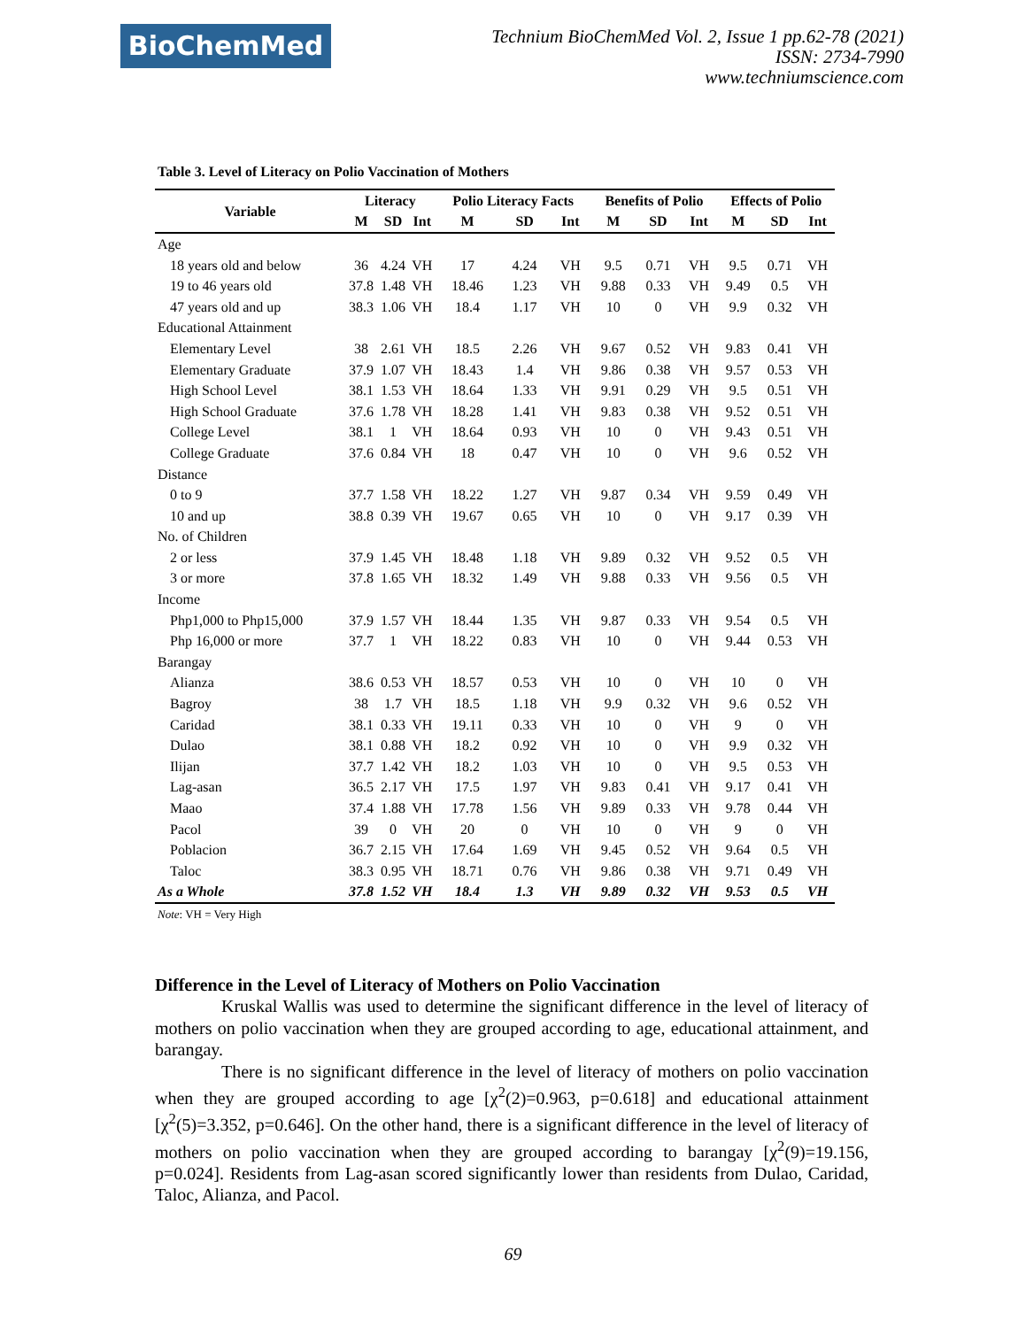BioChemMed
Technium BioChemMed Vol. 2, Issue 1 pp.62-78 (2021)
ISSN: 2734-7990
www.techniumscience.com
Table 3. Level of Literacy on Polio Vaccination of Mothers
| Variable | Literacy | | | Polio Literacy Facts | | | Benefits of Polio | | | Effects of Polio | | |
| --- | --- | --- | --- | --- | --- | --- | --- | --- | --- | --- | --- | --- |
| | M | SD | Int | M | SD | Int | M | SD | Int | M | SD | Int |
| Age | | | | | | | | | | | | |
| 18 years old and below | 36 | 4.24 | VH | 17 | 4.24 | VH | 9.5 | 0.71 | VH | 9.5 | 0.71 | VH |
| 19 to 46 years old | 37.8 | 1.48 | VH | 18.46 | 1.23 | VH | 9.88 | 0.33 | VH | 9.49 | 0.5 | VH |
| 47 years old and up | 38.3 | 1.06 | VH | 18.4 | 1.17 | VH | 10 | 0 | VH | 9.9 | 0.32 | VH |
| Educational Attainment | | | | | | | | | | | | |
| Elementary Level | 38 | 2.61 | VH | 18.5 | 2.26 | VH | 9.67 | 0.52 | VH | 9.83 | 0.41 | VH |
| Elementary Graduate | 37.9 | 1.07 | VH | 18.43 | 1.4 | VH | 9.86 | 0.38 | VH | 9.57 | 0.53 | VH |
| High School Level | 38.1 | 1.53 | VH | 18.64 | 1.33 | VH | 9.91 | 0.29 | VH | 9.5 | 0.51 | VH |
| High School Graduate | 37.6 | 1.78 | VH | 18.28 | 1.41 | VH | 9.83 | 0.38 | VH | 9.52 | 0.51 | VH |
| College Level | 38.1 | 1 | VH | 18.64 | 0.93 | VH | 10 | 0 | VH | 9.43 | 0.51 | VH |
| College Graduate | 37.6 | 0.84 | VH | 18 | 0.47 | VH | 10 | 0 | VH | 9.6 | 0.52 | VH |
| Distance | | | | | | | | | | | | |
| 0 to 9 | 37.7 | 1.58 | VH | 18.22 | 1.27 | VH | 9.87 | 0.34 | VH | 9.59 | 0.49 | VH |
| 10 and up | 38.8 | 0.39 | VH | 19.67 | 0.65 | VH | 10 | 0 | VH | 9.17 | 0.39 | VH |
| No. of Children | | | | | | | | | | | | |
| 2 or less | 37.9 | 1.45 | VH | 18.48 | 1.18 | VH | 9.89 | 0.32 | VH | 9.52 | 0.5 | VH |
| 3 or more | 37.8 | 1.65 | VH | 18.32 | 1.49 | VH | 9.88 | 0.33 | VH | 9.56 | 0.5 | VH |
| Income | | | | | | | | | | | | |
| Php1,000 to Php15,000 | 37.9 | 1.57 | VH | 18.44 | 1.35 | VH | 9.87 | 0.33 | VH | 9.54 | 0.5 | VH |
| Php 16,000 or more | 37.7 | 1 | VH | 18.22 | 0.83 | VH | 10 | 0 | VH | 9.44 | 0.53 | VH |
| Barangay | | | | | | | | | | | | |
| Alianza | 38.6 | 0.53 | VH | 18.57 | 0.53 | VH | 10 | 0 | VH | 10 | 0 | VH |
| Bagroy | 38 | 1.7 | VH | 18.5 | 1.18 | VH | 9.9 | 0.32 | VH | 9.6 | 0.52 | VH |
| Caridad | 38.1 | 0.33 | VH | 19.11 | 0.33 | VH | 10 | 0 | VH | 9 | 0 | VH |
| Dulao | 38.1 | 0.88 | VH | 18.2 | 0.92 | VH | 10 | 0 | VH | 9.9 | 0.32 | VH |
| Ilijan | 37.7 | 1.42 | VH | 18.2 | 1.03 | VH | 10 | 0 | VH | 9.5 | 0.53 | VH |
| Lag-asan | 36.5 | 2.17 | VH | 17.5 | 1.97 | VH | 9.83 | 0.41 | VH | 9.17 | 0.41 | VH |
| Maao | 37.4 | 1.88 | VH | 17.78 | 1.56 | VH | 9.89 | 0.33 | VH | 9.78 | 0.44 | VH |
| Pacol | 39 | 0 | VH | 20 | 0 | VH | 10 | 0 | VH | 9 | 0 | VH |
| Poblacion | 36.7 | 2.15 | VH | 17.64 | 1.69 | VH | 9.45 | 0.52 | VH | 9.64 | 0.5 | VH |
| Taloc | 38.3 | 0.95 | VH | 18.71 | 0.76 | VH | 9.86 | 0.38 | VH | 9.71 | 0.49 | VH |
| As a Whole | 37.8 | 1.52 | VH | 18.4 | 1.3 | VH | 9.89 | 0.32 | VH | 9.53 | 0.5 | VH |
Note: VH = Very High
Difference in the Level of Literacy of Mothers on Polio Vaccination
Kruskal Wallis was used to determine the significant difference in the level of literacy of mothers on polio vaccination when they are grouped according to age, educational attainment, and barangay.
There is no significant difference in the level of literacy of mothers on polio vaccination when they are grouped according to age [χ<sup>2</sup>(2)=0.963, p=0.618] and educational attainment [χ<sup>2</sup>(5)=3.352, p=0.646]. On the other hand, there is a significant difference in the level of literacy of mothers on polio vaccination when they are grouped according to barangay [χ<sup>2</sup>(9)=19.156, p=0.024]. Residents from Lag-asan scored significantly lower than residents from Dulao, Caridad, Taloc, Alianza, and Pacol.
69